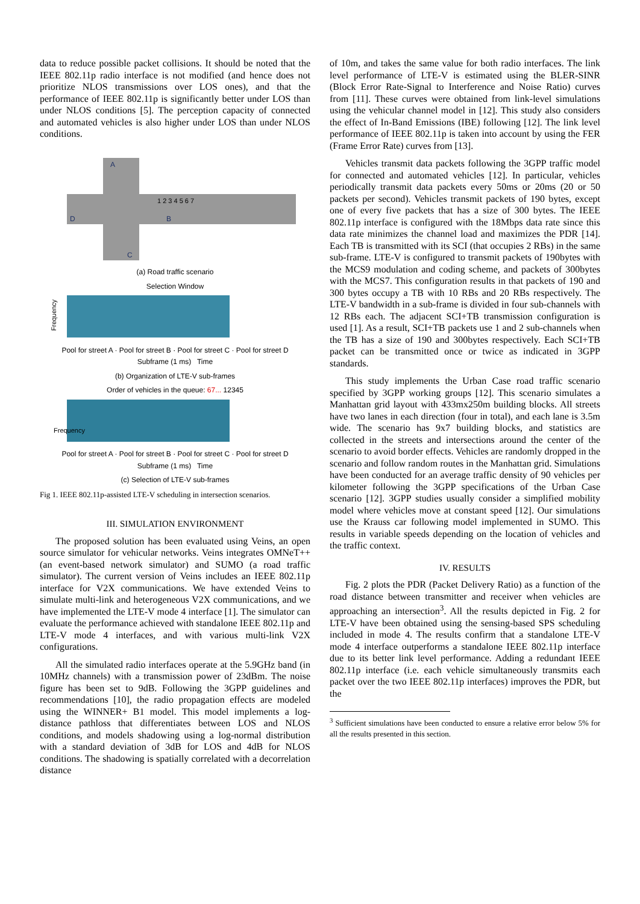data to reduce possible packet collisions. It should be noted that the IEEE 802.11p radio interface is not modified (and hence does not prioritize NLOS transmissions over LOS ones), and that the performance of IEEE 802.11p is significantly better under LOS than under NLOS conditions [5]. The perception capacity of connected and automated vehicles is also higher under LOS than under NLOS conditions.
A
D
B
C
1 2 3 4 5 6 7
(a) Road traffic scenario
Selection Window
Frequency
Pool for street A · Pool for street B · Pool for street C · Pool for street D
Subframe (1 ms) Time
(b) Organization of LTE-V sub-frames
Order of vehicles in the queue: 67... 12345
Frequency
Pool for street A · Pool for street B · Pool for street C · Pool for street D
Subframe (1 ms) Time
(c) Selection of LTE-V sub-frames
Fig 1. IEEE 802.11p-assisted LTE-V scheduling in intersection scenarios.
III. SIMULATION ENVIRONMENT
The proposed solution has been evaluated using Veins, an open source simulator for vehicular networks. Veins integrates OMNeT++ (an event-based network simulator) and SUMO (a road traffic simulator). The current version of Veins includes an IEEE 802.11p interface for V2X communications. We have extended Veins to simulate multi-link and heterogeneous V2X communications, and we have implemented the LTE-V mode 4 interface [1]. The simulator can evaluate the performance achieved with standalone IEEE 802.11p and LTE-V mode 4 interfaces, and with various multi-link V2X configurations.
All the simulated radio interfaces operate at the 5.9GHz band (in 10MHz channels) with a transmission power of 23dBm. The noise figure has been set to 9dB. Following the 3GPP guidelines and recommendations [10], the radio propagation effects are modeled using the WINNER+ B1 model. This model implements a log-distance pathloss that differentiates between LOS and NLOS conditions, and models shadowing using a log-normal distribution with a standard deviation of 3dB for LOS and 4dB for NLOS conditions. The shadowing is spatially correlated with a decorrelation distance
of 10m, and takes the same value for both radio interfaces. The link level performance of LTE-V is estimated using the BLER-SINR (Block Error Rate-Signal to Interference and Noise Ratio) curves from [11]. These curves were obtained from link-level simulations using the vehicular channel model in [12]. This study also considers the effect of In-Band Emissions (IBE) following [12]. The link level performance of IEEE 802.11p is taken into account by using the FER (Frame Error Rate) curves from [13].
Vehicles transmit data packets following the 3GPP traffic model for connected and automated vehicles [12]. In particular, vehicles periodically transmit data packets every 50ms or 20ms (20 or 50 packets per second). Vehicles transmit packets of 190 bytes, except one of every five packets that has a size of 300 bytes. The IEEE 802.11p interface is configured with the 18Mbps data rate since this data rate minimizes the channel load and maximizes the PDR [14]. Each TB is transmitted with its SCI (that occupies 2 RBs) in the same sub-frame. LTE-V is configured to transmit packets of 190bytes with the MCS9 modulation and coding scheme, and packets of 300bytes with the MCS7. This configuration results in that packets of 190 and 300 bytes occupy a TB with 10 RBs and 20 RBs respectively. The LTE-V bandwidth in a sub-frame is divided in four sub-channels with 12 RBs each. The adjacent SCI+TB transmission configuration is used [1]. As a result, SCI+TB packets use 1 and 2 sub-channels when the TB has a size of 190 and 300bytes respectively. Each SCI+TB packet can be transmitted once or twice as indicated in 3GPP standards.
This study implements the Urban Case road traffic scenario specified by 3GPP working groups [12]. This scenario simulates a Manhattan grid layout with 433mx250m building blocks. All streets have two lanes in each direction (four in total), and each lane is 3.5m wide. The scenario has 9x7 building blocks, and statistics are collected in the streets and intersections around the center of the scenario to avoid border effects. Vehicles are randomly dropped in the scenario and follow random routes in the Manhattan grid. Simulations have been conducted for an average traffic density of 90 vehicles per kilometer following the 3GPP specifications of the Urban Case scenario [12]. 3GPP studies usually consider a simplified mobility model where vehicles move at constant speed [12]. Our simulations use the Krauss car following model implemented in SUMO. This results in variable speeds depending on the location of vehicles and the traffic context.
IV. RESULTS
Fig. 2 plots the PDR (Packet Delivery Ratio) as a function of the road distance between transmitter and receiver when vehicles are approaching an intersection<sup>3</sup>. All the results depicted in Fig. 2 for LTE-V have been obtained using the sensing-based SPS scheduling included in mode 4. The results confirm that a standalone LTE-V mode 4 interface outperforms a standalone IEEE 802.11p interface due to its better link level performance. Adding a redundant IEEE 802.11p interface (i.e. each vehicle simultaneously transmits each packet over the two IEEE 802.11p interfaces) improves the PDR, but the
<sup>3</sup> Sufficient simulations have been conducted to ensure a relative error below 5% for all the results presented in this section.